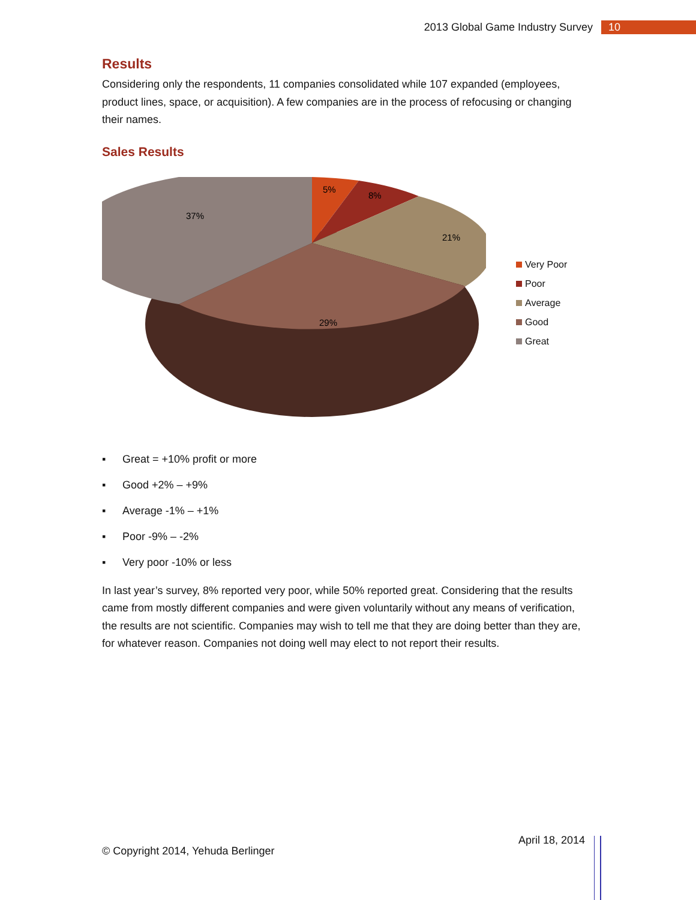2013 Global Game Industry Survey 10
Results
Considering only the respondents, 11 companies consolidated while 107 expanded (employees, product lines, space, or acquisition). A few companies are in the process of refocusing or changing their names.
Sales Results
5%
8%
21%
29%
37%
Very Poor
Poor
Average
Good
Great
▪ Great = +10% profit or more
▪ Good +2% – +9%
▪ Average -1% – +1%
▪ Poor -9% – -2%
▪ Very poor -10% or less
In last year’s survey, 8% reported very poor, while 50% reported great. Considering that the results came from mostly different companies and were given voluntarily without any means of verification, the results are not scientific. Companies may wish to tell me that they are doing better than they are, for whatever reason. Companies not doing well may elect to not report their results.
© Copyright 2014, Yehuda Berlinger April 18, 2014